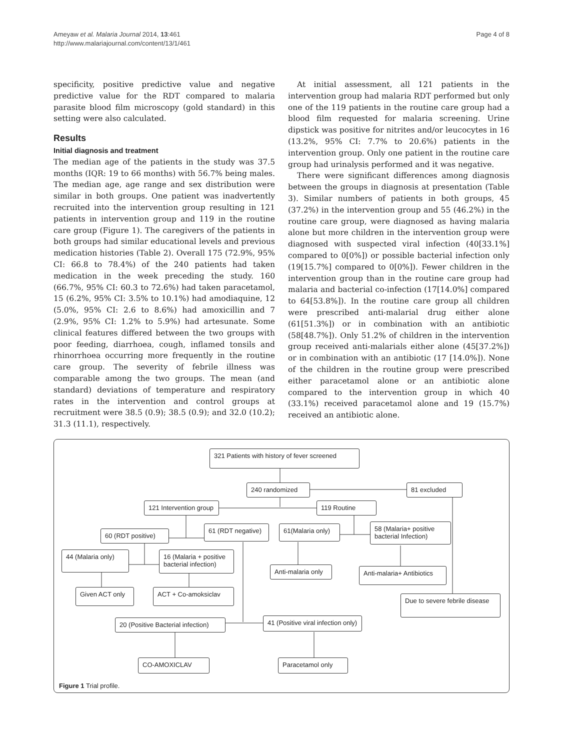Page 4 of 8 Ameyaw et al. Malaria Journal 2014, 13:461
http://www.malariajournal.com/content/13/1/461
specificity, positive predictive value and negative predictive value for the RDT compared to malaria parasite blood film microscopy (gold standard) in this setting were also calculated.
Results
Initial diagnosis and treatment
The median age of the patients in the study was 37.5 months (IQR: 19 to 66 months) with 56.7% being males. The median age, age range and sex distribution were similar in both groups. One patient was inadvertently recruited into the intervention group resulting in 121 patients in intervention group and 119 in the routine care group (Figure 1). The caregivers of the patients in both groups had similar educational levels and previous medication histories (Table 2). Overall 175 (72.9%, 95% CI: 66.8 to 78.4%) of the 240 patients had taken medication in the week preceding the study. 160 (66.7%, 95% CI: 60.3 to 72.6%) had taken paracetamol, 15 (6.2%, 95% CI: 3.5% to 10.1%) had amodiaquine, 12 (5.0%, 95% CI: 2.6 to 8.6%) had amoxicillin and 7 (2.9%, 95% CI: 1.2% to 5.9%) had artesunate. Some clinical features differed between the two groups with poor feeding, diarrhoea, cough, inflamed tonsils and rhinorrhoea occurring more frequently in the routine care group. The severity of febrile illness was comparable among the two groups. The mean (and standard) deviations of temperature and respiratory rates in the intervention and control groups at recruitment were 38.5 (0.9); 38.5 (0.9); and 32.0 (10.2); 31.3 (11.1), respectively.
At initial assessment, all 121 patients in the intervention group had malaria RDT performed but only one of the 119 patients in the routine care group had a blood film requested for malaria screening. Urine dipstick was positive for nitrites and/or leucocytes in 16 (13.2%, 95% CI: 7.7% to 20.6%) patients in the intervention group. Only one patient in the routine care group had urinalysis performed and it was negative.
There were significant differences among diagnosis between the groups in diagnosis at presentation (Table 3). Similar numbers of patients in both groups, 45 (37.2%) in the intervention group and 55 (46.2%) in the routine care group, were diagnosed as having malaria alone but more children in the intervention group were diagnosed with suspected viral infection (40[33.1%] compared to 0[0%]) or possible bacterial infection only (19[15.7%] compared to 0[0%]). Fewer children in the intervention group than in the routine care group had malaria and bacterial co-infection (17[14.0%] compared to 64[53.8%]). In the routine care group all children were prescribed anti-malarial drug either alone (61[51.3%]) or in combination with an antibiotic (58[48.7%]). Only 51.2% of children in the intervention group received anti-malarials either alone (45[37.2%]) or in combination with an antibiotic (17 [14.0%]). None of the children in the routine group were prescribed either paracetamol alone or an antibiotic alone compared to the intervention group in which 40 (33.1%) received paracetamol alone and 19 (15.7%) received an antibiotic alone.
321 Patients with history of fever screened
240 randomized 81 excluded
121 Intervention group
119 Routine
60 (RDT positive)
61 (RDT negative)
61(Malaria only)
58 (Malaria+ positive bacterial Infection)
44 (Malaria only)
16 (Malaria + positive bacterial infection)
Anti-malaria only
Anti-malaria+ Antibiotics
Given ACT only ACT + Co-amoksiclav
Due to severe febrile disease
20 (Positive Bacterial infection)
41 (Positive viral infection only)
CO-AMOXICLAV Paracetamol only
Figure 1 Trial profile.